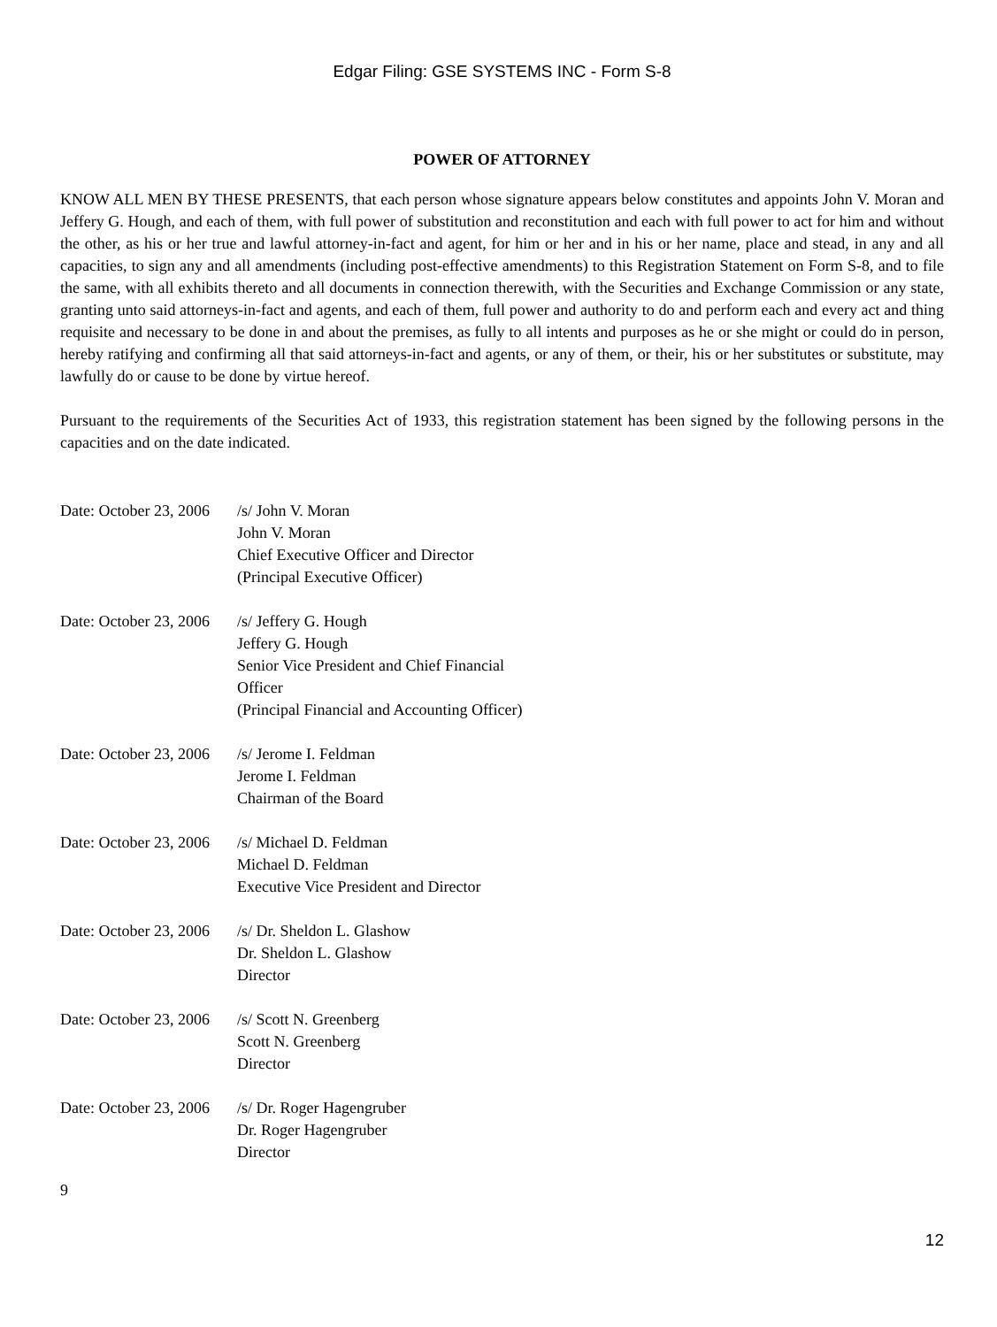Edgar Filing: GSE SYSTEMS INC - Form S-8
POWER OF ATTORNEY
KNOW ALL MEN BY THESE PRESENTS, that each person whose signature appears below constitutes and appoints John V. Moran and Jeffery G. Hough, and each of them, with full power of substitution and reconstitution and each with full power to act for him and without the other, as his or her true and lawful attorney-in-fact and agent, for him or her and in his or her name, place and stead, in any and all capacities, to sign any and all amendments (including post-effective amendments) to this Registration Statement on Form S-8, and to file the same, with all exhibits thereto and all documents in connection therewith, with the Securities and Exchange Commission or any state, granting unto said attorneys-in-fact and agents, and each of them, full power and authority to do and perform each and every act and thing requisite and necessary to be done in and about the premises, as fully to all intents and purposes as he or she might or could do in person, hereby ratifying and confirming all that said attorneys-in-fact and agents, or any of them, or their, his or her substitutes or substitute, may lawfully do or cause to be done by virtue hereof.
Pursuant to the requirements of the Securities Act of 1933, this registration statement has been signed by the following persons in the capacities and on the date indicated.
| Date: October 23, 2006 | /s/ John V. Moran John V. Moran Chief Executive Officer and Director (Principal Executive Officer) |
| Date: October 23, 2006 | /s/ Jeffery G. Hough Jeffery G. Hough Senior Vice President and Chief Financial Officer (Principal Financial and Accounting Officer) |
| Date: October 23, 2006 | /s/ Jerome I. Feldman Jerome I. Feldman Chairman of the Board |
| Date: October 23, 2006 | /s/ Michael D. Feldman Michael D. Feldman Executive Vice President and Director |
| Date: October 23, 2006 | /s/ Dr. Sheldon L. Glashow Dr. Sheldon L. Glashow Director |
| Date: October 23, 2006 | /s/ Scott N. Greenberg Scott N. Greenberg Director |
| Date: October 23, 2006 | /s/ Dr. Roger Hagengruber Dr. Roger Hagengruber Director |
9
12